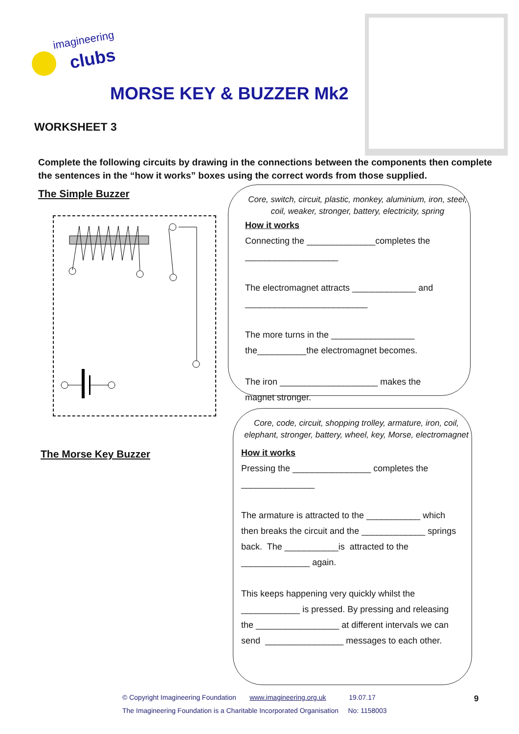imagineering
clubs
MORSE KEY & BUZZER Mk2
WORKSHEET 3
Complete the following circuits by drawing in the connections between the components then complete the sentences in the “how it works” boxes using the correct words from those supplied.
The Simple Buzzer
The Morse Key Buzzer
Core, switch, circuit, plastic, monkey, aluminium, iron, steel, coil, weaker, stronger, battery, electricity, spring
How it works
Connecting the ______________completes the
___________________
The electromagnet attracts _____________ and
_________________________
The more turns in the _________________
the__________the electromagnet becomes.
The iron ____________________ makes the
magnet stronger.
Core, code, circuit, shopping trolley, armature, iron, coil, elephant, stronger, battery, wheel, key, Morse, electromagnet
How it works
Pressing the ________________ completes the
_______________
The armature is attracted to the ___________ which
then breaks the circuit and the _____________ springs
back. The ___________is attracted to the
______________ again.
This keeps happening very quickly whilst the
____________ is pressed. By pressing and releasing
the _________________ at different intervals we can
send ________________ messages to each other.
© Copyright Imagineering Foundation www.imagineering.org.uk 19.07.17
The Imagineering Foundation is a Charitable Incorporated Organisation No: 1158003
9